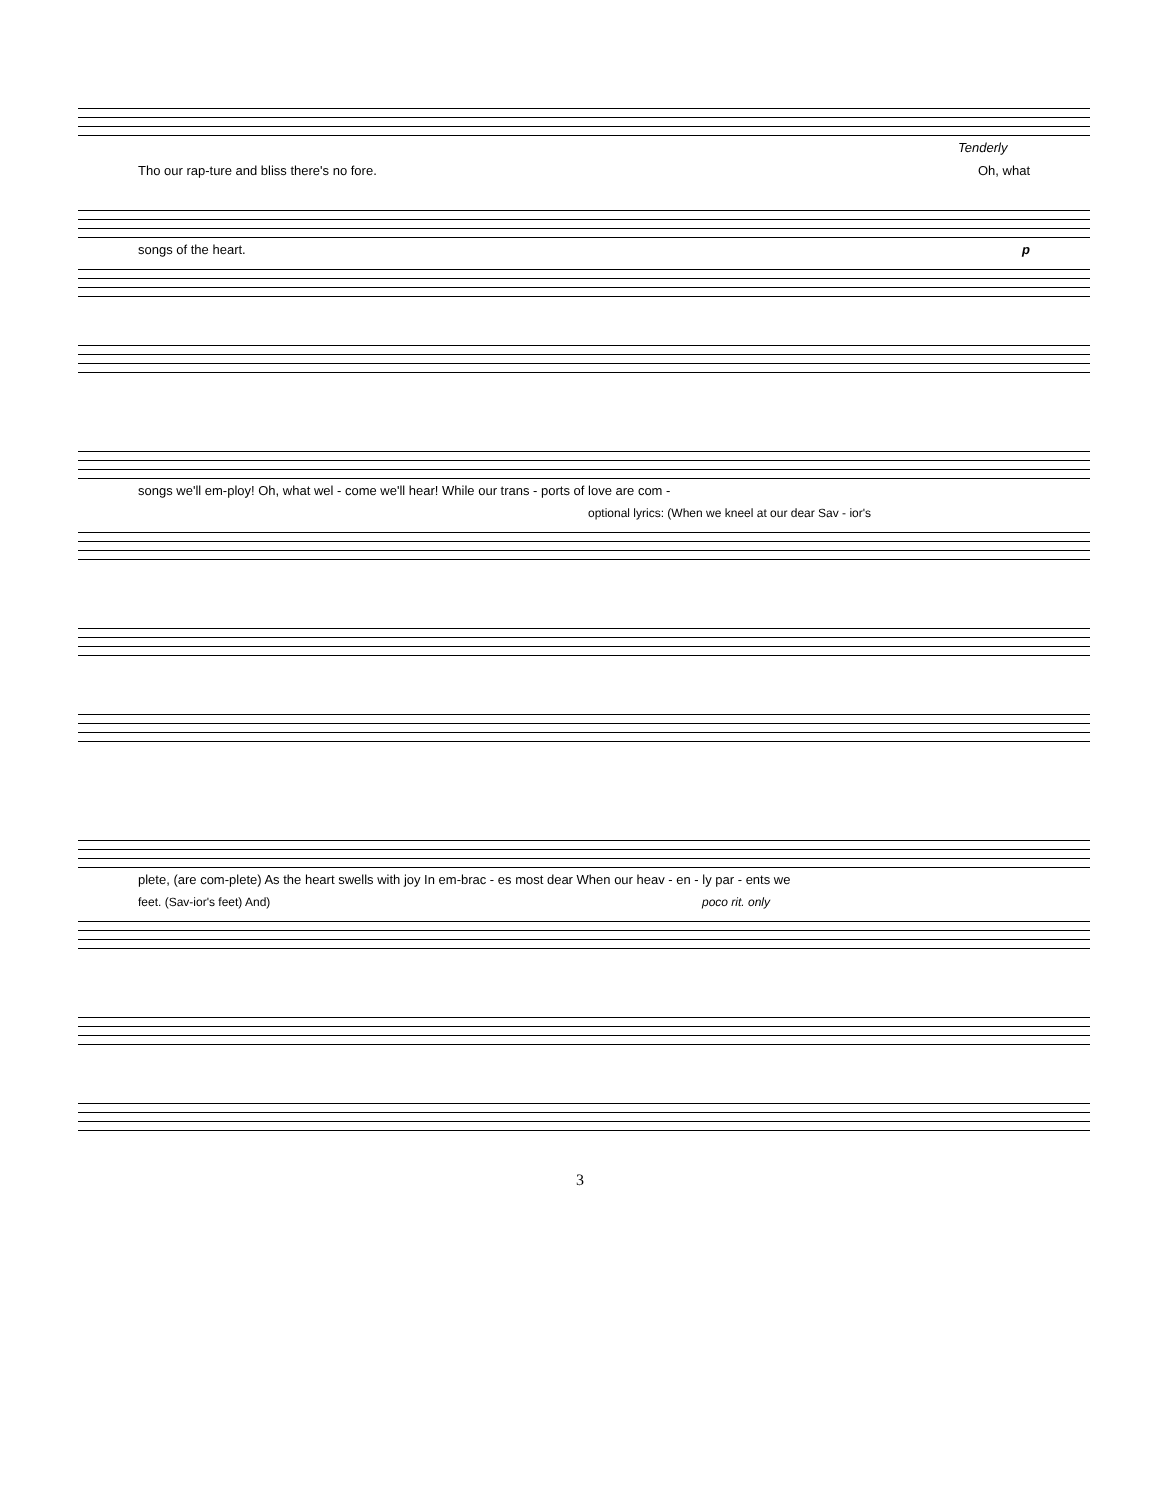Tenderly
Tho our rap-ture and bliss there's no fore. Oh, what
songs of the heart. p
songs we'll em-ploy! Oh, what wel - come we'll hear! While our trans - ports of love are com -
optional lyrics: (When we kneel at our dear Sav - ior's
plete, (are com-plete) As the heart swells with joy In em-brac - es most dear When our heav - en - ly par - ents we
feet. (Sav-ior's feet) And) poco rit. only
3